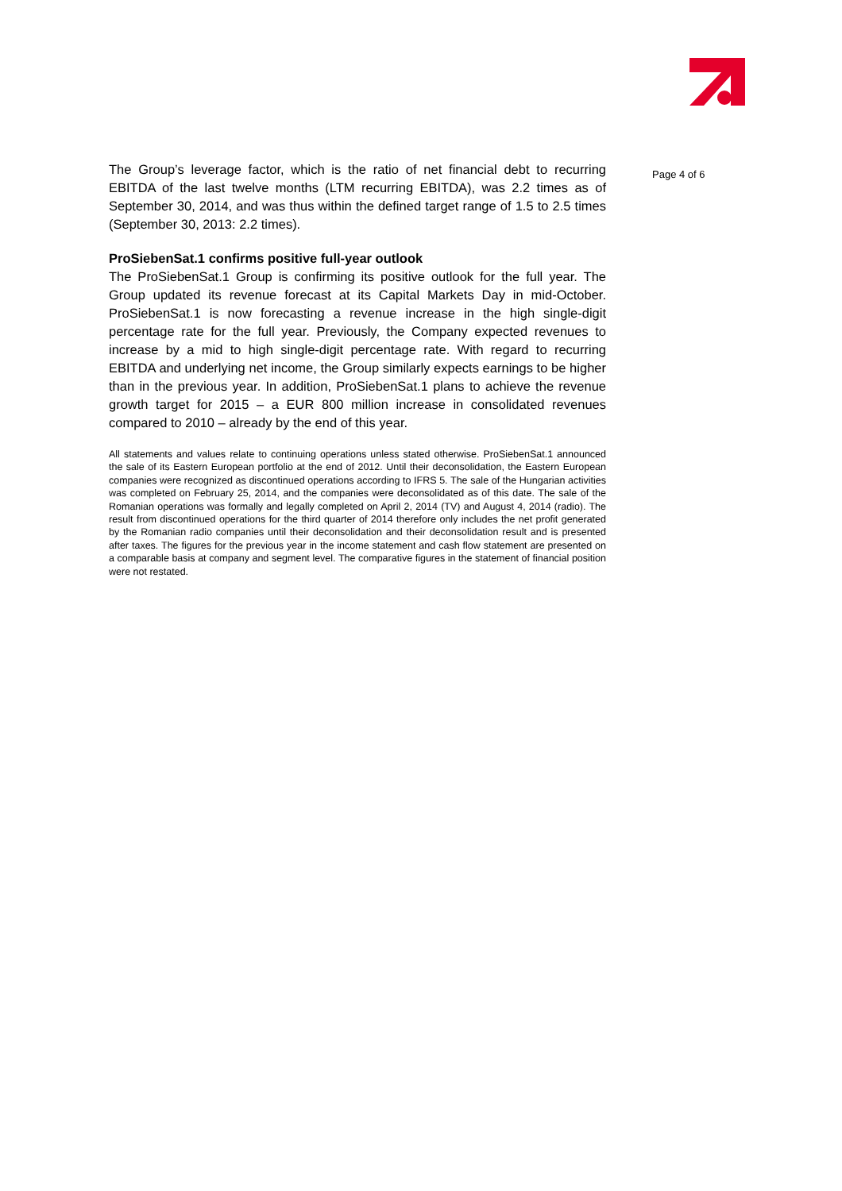The Group’s leverage factor, which is the ratio of net financial debt to recurring EBITDA of the last twelve months (LTM recurring EBITDA), was 2.2 times as of September 30, 2014, and was thus within the defined target range of 1.5 to 2.5 times (September 30, 2013: 2.2 times).
ProSiebenSat.1 confirms positive full-year outlook
The ProSiebenSat.1 Group is confirming its positive outlook for the full year. The Group updated its revenue forecast at its Capital Markets Day in mid-October. ProSiebenSat.1 is now forecasting a revenue increase in the high single-digit percentage rate for the full year. Previously, the Company expected revenues to increase by a mid to high single-digit percentage rate. With regard to recurring EBITDA and underlying net income, the Group similarly expects earnings to be higher than in the previous year. In addition, ProSiebenSat.1 plans to achieve the revenue growth target for 2015 – a EUR 800 million increase in consolidated revenues compared to 2010 – already by the end of this year.
All statements and values relate to continuing operations unless stated otherwise. ProSiebenSat.1 announced the sale of its Eastern European portfolio at the end of 2012. Until their deconsolidation, the Eastern European companies were recognized as discontinued operations according to IFRS 5. The sale of the Hungarian activities was completed on February 25, 2014, and the companies were deconsolidated as of this date. The sale of the Romanian operations was formally and legally completed on April 2, 2014 (TV) and August 4, 2014 (radio). The result from discontinued operations for the third quarter of 2014 therefore only includes the net profit generated by the Romanian radio companies until their deconsolidation and their deconsolidation result and is presented after taxes. The figures for the previous year in the income statement and cash flow statement are presented on a comparable basis at company and segment level. The comparative figures in the statement of financial position were not restated.
Page 4 of 6